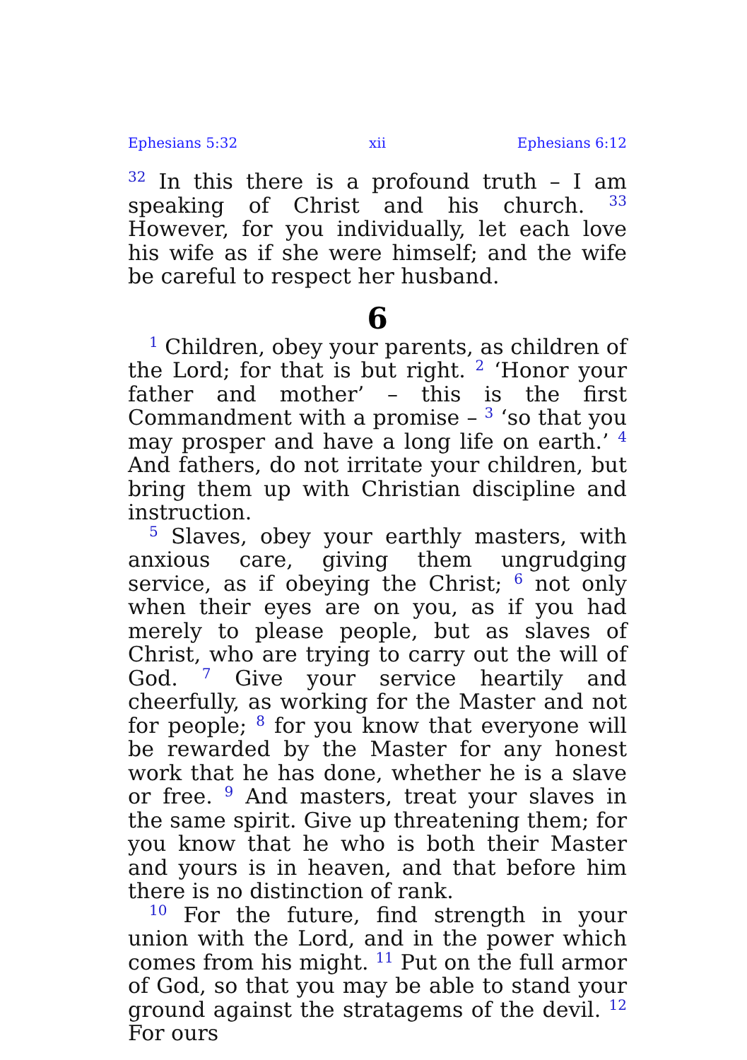Ephesians 5:32 xii Ephesians 6:12
<sup>32</sup> In this there is a profound truth – I am speaking of Christ and his church. <sup>33</sup> However, for you individually, let each love his wife as if she were himself; and the wife be careful to respect her husband.
6
<sup>1</sup> Children, obey your parents, as children of the Lord; for that is but right. <sup>2</sup> ‘Honor your father and mother’ – this is the first Commandment with a promise – <sup>3</sup> ‘so that you may prosper and have a long life on earth.’ <sup>4</sup> And fathers, do not irritate your children, but bring them up with Christian discipline and instruction.
<sup>5</sup> Slaves, obey your earthly masters, with anxious care, giving them ungrudging service, as if obeying the Christ; <sup>6</sup> not only when their eyes are on you, as if you had merely to please people, but as slaves of Christ, who are trying to carry out the will of God. <sup>7</sup> Give your service heartily and cheerfully, as working for the Master and not for people; <sup>8</sup> for you know that everyone will be rewarded by the Master for any honest work that he has done, whether he is a slave or free. <sup>9</sup> And masters, treat your slaves in the same spirit. Give up threatening them; for you know that he who is both their Master and yours is in heaven, and that before him there is no distinction of rank.
<sup>10</sup> For the future, find strength in your union with the Lord, and in the power which comes from his might. <sup>11</sup> Put on the full armor of God, so that you may be able to stand your ground against the stratagems of the devil. <sup>12</sup> For ours